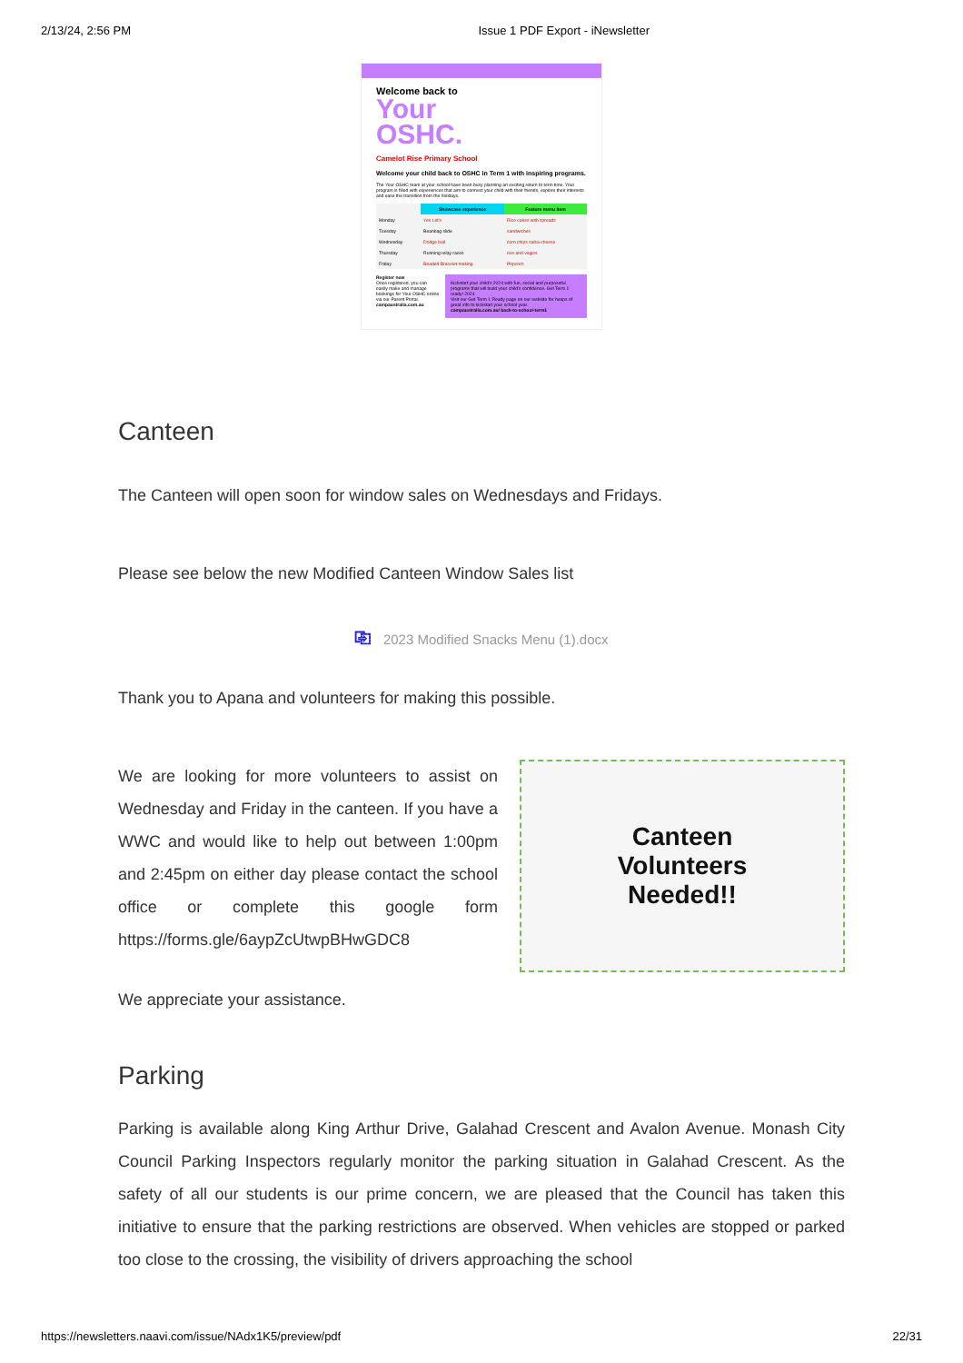2/13/24, 2:56 PM Issue 1 PDF Export - iNewsletter
Welcome back to
Your
OSHC.
Camelot Rise Primary School
Welcome your child back to OSHC in Term 1 with inspiring programs.
The Your OSHC team at your school have been busy planning an exciting return to term time. Your program is filled with experiences that aim to connect your child with their friends, explore their interests and ease the transition from the holidays.
| | Showcase experience | Feature menu item |
| --- | --- | --- |
| Monday | Yes Let's | Rice cakes with spreads |
| Tuesday | Beanbag slide | sandwiches |
| Wednesday | Dodge ball | corn chips salsa cheese |
| Thursday | Running relay races | rice and vegies |
| Friday | Beaded Bracelet making | Popcorn |
Register now
Once registered, you can easily make and manage bookings for Your OSHC online via our Parent Portal.
campaustralia.com.au
Kickstart your child's 2024 with fun, social and purposeful programs that will build your child's confidence. Get Term 1 ready! 2024
Visit our Get Term 1 Ready page on our website for heaps of great info to kickstart your school year.
campaustralia.com.au/ back-to-school-term1
Canteen
The Canteen will open soon for window sales on Wednesdays and Fridays.
Please see below the new Modified Canteen Window Sales list
⎘ 2023 Modified Snacks Menu (1).docx
Thank you to Apana and volunteers for making this possible.
We are looking for more volunteers to assist on Wednesday and Friday in the canteen. If you have a WWC and would like to help out between 1:00pm and 2:45pm on either day please contact the school office or complete this google form https://forms.gle/6aypZcUtwpBHwGDC8
Canteen
Volunteers
Needed!!
We appreciate your assistance.
Parking
Parking is available along King Arthur Drive, Galahad Crescent and Avalon Avenue. Monash City Council Parking Inspectors regularly monitor the parking situation in Galahad Crescent. As the safety of all our students is our prime concern, we are pleased that the Council has taken this initiative to ensure that the parking restrictions are observed. When vehicles are stopped or parked too close to the crossing, the visibility of drivers approaching the school
https://newsletters.naavi.com/issue/NAdx1K5/preview/pdf 22/31